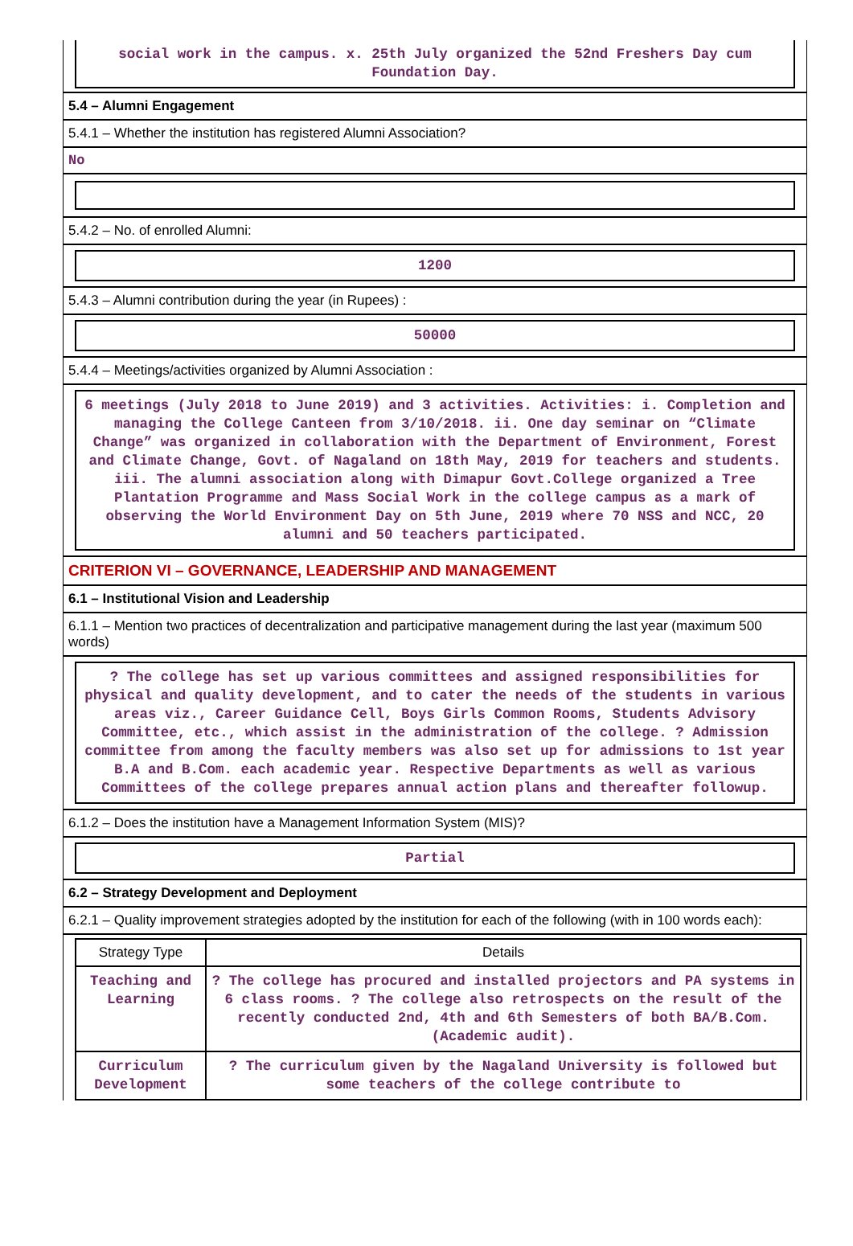social work in the campus. x. 25th July organized the 52nd Freshers Day cum Foundation Day.
5.4 – Alumni Engagement
5.4.1 – Whether the institution has registered Alumni Association?
No
5.4.2 – No. of enrolled Alumni:
1200
5.4.3 – Alumni contribution during the year (in Rupees) :
50000
5.4.4 – Meetings/activities organized by Alumni Association :
6 meetings (July 2018 to June 2019) and 3 activities. Activities: i. Completion and managing the College Canteen from 3/10/2018. ii. One day seminar on “Climate Change” was organized in collaboration with the Department of Environment, Forest and Climate Change, Govt. of Nagaland on 18th May, 2019 for teachers and students. iii. The alumni association along with Dimapur Govt.College organized a Tree Plantation Programme and Mass Social Work in the college campus as a mark of observing the World Environment Day on 5th June, 2019 where 70 NSS and NCC, 20 alumni and 50 teachers participated.
CRITERION VI – GOVERNANCE, LEADERSHIP AND MANAGEMENT
6.1 – Institutional Vision and Leadership
6.1.1 – Mention two practices of decentralization and participative management during the last year (maximum 500 words)
? The college has set up various committees and assigned responsibilities for physical and quality development, and to cater the needs of the students in various areas viz., Career Guidance Cell, Boys Girls Common Rooms, Students Advisory Committee, etc., which assist in the administration of the college. ? Admission committee from among the faculty members was also set up for admissions to 1st year B.A and B.Com. each academic year. Respective Departments as well as various Committees of the college prepares annual action plans and thereafter followup.
6.1.2 – Does the institution have a Management Information System (MIS)?
Partial
6.2 – Strategy Development and Deployment
6.2.1 – Quality improvement strategies adopted by the institution for each of the following (with in 100 words each):
| Strategy Type | Details |
| --- | --- |
| Teaching and Learning | ? The college has procured and installed projectors and PA systems in 6 class rooms. ? The college also retrospects on the result of the recently conducted 2nd, 4th and 6th Semesters of both BA/B.Com. (Academic audit). |
| Curriculum Development | ? The curriculum given by the Nagaland University is followed but some teachers of the college contribute to |